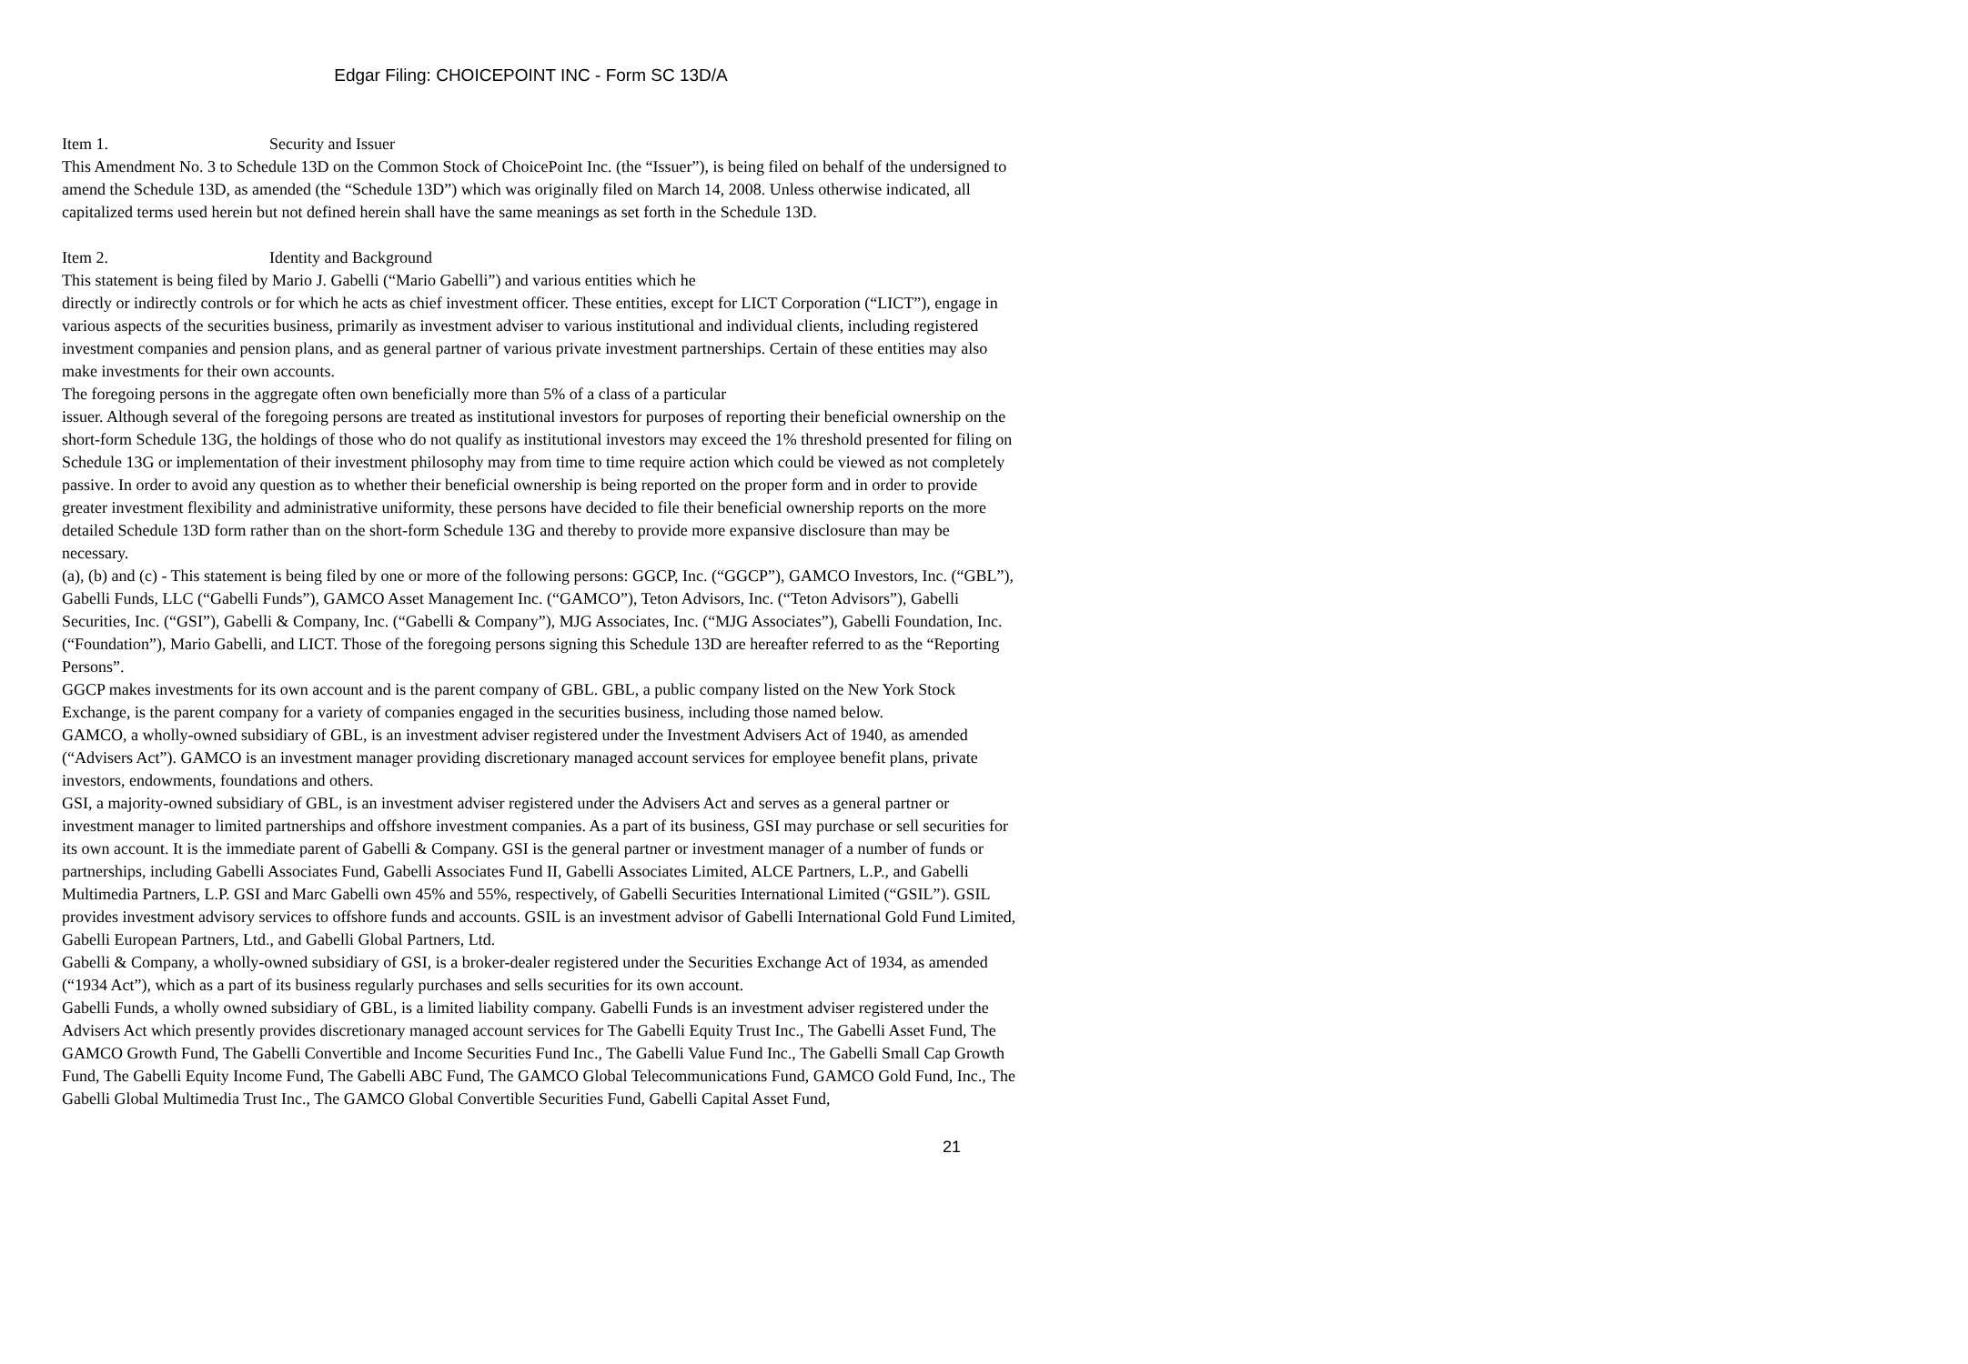Edgar Filing: CHOICEPOINT INC - Form SC 13D/A
Item 1. Security and Issuer
This Amendment No. 3 to Schedule 13D on the Common Stock of ChoicePoint Inc. (the “Issuer”), is being filed on behalf of the undersigned to amend the Schedule 13D, as amended (the “Schedule 13D”) which was originally filed on March 14, 2008. Unless otherwise indicated, all capitalized terms used herein but not defined herein shall have the same meanings as set forth in the Schedule 13D.
Item 2. Identity and Background
This statement is being filed by Mario J. Gabelli (“Mario Gabelli”) and various entities which he
directly or indirectly controls or for which he acts as chief investment officer. These entities, except for LICT Corporation (“LICT”), engage in various aspects of the securities business, primarily as investment adviser to various institutional and individual clients, including registered investment companies and pension plans, and as general partner of various private investment partnerships. Certain of these entities may also make investments for their own accounts.
The foregoing persons in the aggregate often own beneficially more than 5% of a class of a particular
issuer. Although several of the foregoing persons are treated as institutional investors for purposes of reporting their beneficial ownership on the short-form Schedule 13G, the holdings of those who do not qualify as institutional investors may exceed the 1% threshold presented for filing on Schedule 13G or implementation of their investment philosophy may from time to time require action which could be viewed as not completely passive. In order to avoid any question as to whether their beneficial ownership is being reported on the proper form and in order to provide greater investment flexibility and administrative uniformity, these persons have decided to file their beneficial ownership reports on the more detailed Schedule 13D form rather than on the short-form Schedule 13G and thereby to provide more expansive disclosure than may be necessary.
(a), (b) and (c) - This statement is being filed by one or more of the following persons: GGCP, Inc. (“GGCP”), GAMCO Investors, Inc. (“GBL”), Gabelli Funds, LLC (“Gabelli Funds”), GAMCO Asset Management Inc. (“GAMCO”), Teton Advisors, Inc. (“Teton Advisors”), Gabelli Securities, Inc. (“GSI”), Gabelli & Company, Inc. (“Gabelli & Company”), MJG Associates, Inc. (“MJG Associates”), Gabelli Foundation, Inc. (“Foundation”), Mario Gabelli, and LICT. Those of the foregoing persons signing this Schedule 13D are hereafter referred to as the “Reporting Persons”.
GGCP makes investments for its own account and is the parent company of GBL. GBL, a public company listed on the New York Stock Exchange, is the parent company for a variety of companies engaged in the securities business, including those named below.
GAMCO, a wholly-owned subsidiary of GBL, is an investment adviser registered under the Investment Advisers Act of 1940, as amended (“Advisers Act”). GAMCO is an investment manager providing discretionary managed account services for employee benefit plans, private investors, endowments, foundations and others.
GSI, a majority-owned subsidiary of GBL, is an investment adviser registered under the Advisers Act and serves as a general partner or investment manager to limited partnerships and offshore investment companies. As a part of its business, GSI may purchase or sell securities for its own account. It is the immediate parent of Gabelli & Company. GSI is the general partner or investment manager of a number of funds or partnerships, including Gabelli Associates Fund, Gabelli Associates Fund II, Gabelli Associates Limited, ALCE Partners, L.P., and Gabelli Multimedia Partners, L.P. GSI and Marc Gabelli own 45% and 55%, respectively, of Gabelli Securities International Limited (“GSIL”). GSIL provides investment advisory services to offshore funds and accounts. GSIL is an investment advisor of Gabelli International Gold Fund Limited, Gabelli European Partners, Ltd., and Gabelli Global Partners, Ltd.
Gabelli & Company, a wholly-owned subsidiary of GSI, is a broker-dealer registered under the Securities Exchange Act of 1934, as amended (“1934 Act”), which as a part of its business regularly purchases and sells securities for its own account.
Gabelli Funds, a wholly owned subsidiary of GBL, is a limited liability company. Gabelli Funds is an investment adviser registered under the Advisers Act which presently provides discretionary managed account services for The Gabelli Equity Trust Inc., The Gabelli Asset Fund, The GAMCO Growth Fund, The Gabelli Convertible and Income Securities Fund Inc., The Gabelli Value Fund Inc., The Gabelli Small Cap Growth Fund, The Gabelli Equity Income Fund, The Gabelli ABC Fund, The GAMCO Global Telecommunications Fund, GAMCO Gold Fund, Inc., The Gabelli Global Multimedia Trust Inc., The GAMCO Global Convertible Securities Fund, Gabelli Capital Asset Fund,
21